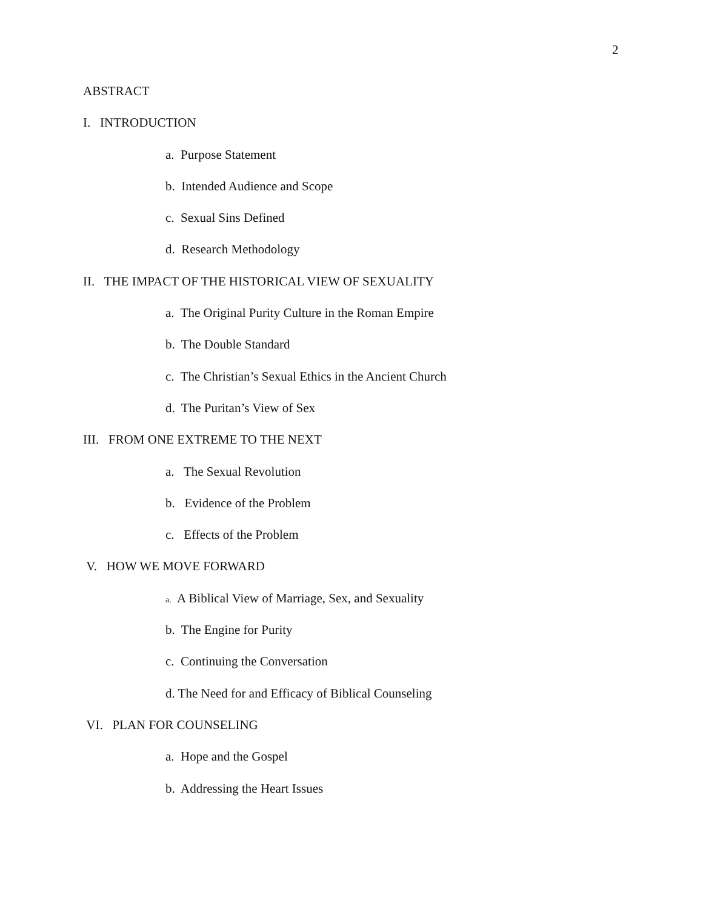2
ABSTRACT
I. INTRODUCTION
a. Purpose Statement
b. Intended Audience and Scope
c. Sexual Sins Defined
d. Research Methodology
II. THE IMPACT OF THE HISTORICAL VIEW OF SEXUALITY
a. The Original Purity Culture in the Roman Empire
b. The Double Standard
c. The Christian’s Sexual Ethics in the Ancient Church
d. The Puritan’s View of Sex
III. FROM ONE EXTREME TO THE NEXT
a. The Sexual Revolution
b. Evidence of the Problem
c. Effects of the Problem
V. HOW WE MOVE FORWARD
a. A Biblical View of Marriage, Sex, and Sexuality
b. The Engine for Purity
c. Continuing the Conversation
d. The Need for and Efficacy of Biblical Counseling
VI. PLAN FOR COUNSELING
a. Hope and the Gospel
b. Addressing the Heart Issues